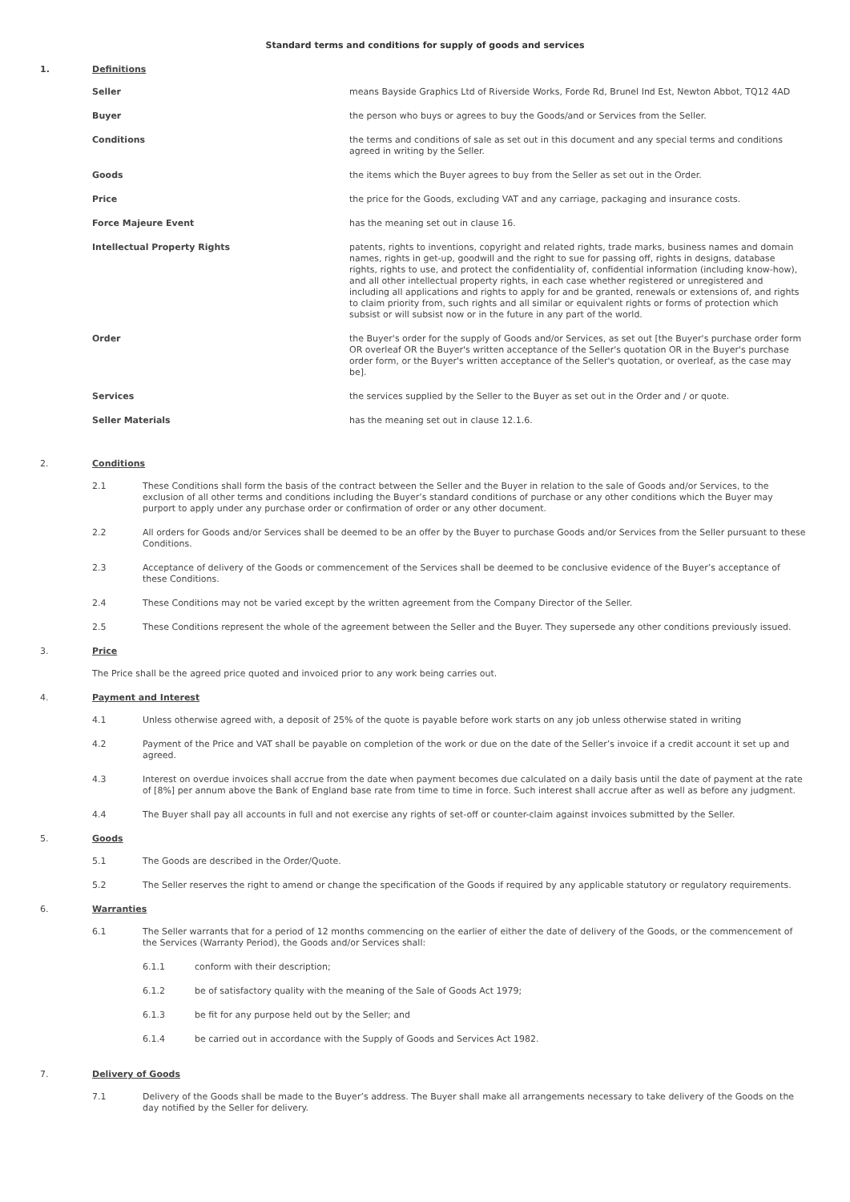Standard terms and conditions for supply of goods and services
1. Definitions
Seller means Bayside Graphics Ltd of Riverside Works, Forde Rd, Brunel Ind Est, Newton Abbot, TQ12 4AD
Buyer the person who buys or agrees to buy the Goods/and or Services from the Seller.
Conditions the terms and conditions of sale as set out in this document and any special terms and conditions agreed in writing by the Seller.
Goods the items which the Buyer agrees to buy from the Seller as set out in the Order.
Price the price for the Goods, excluding VAT and any carriage, packaging and insurance costs.
Force Majeure Event has the meaning set out in clause 16.
Intellectual Property Rights patents, rights to inventions, copyright and related rights, trade marks, business names and domain names, rights in get-up, goodwill and the right to sue for passing off, rights in designs, database rights, rights to use, and protect the confidentiality of, confidential information (including know-how), and all other intellectual property rights, in each case whether registered or unregistered and including all applications and rights to apply for and be granted, renewals or extensions of, and rights to claim priority from, such rights and all similar or equivalent rights or forms of protection which subsist or will subsist now or in the future in any part of the world.
Order the Buyer's order for the supply of Goods and/or Services, as set out [the Buyer's purchase order form OR overleaf OR the Buyer's written acceptance of the Seller's quotation OR in the Buyer's purchase order form, or the Buyer's written acceptance of the Seller's quotation, or overleaf, as the case may be].
Services the services supplied by the Seller to the Buyer as set out in the Order and / or quote.
Seller Materials has the meaning set out in clause 12.1.6.
2. Conditions
2.1 These Conditions shall form the basis of the contract between the Seller and the Buyer in relation to the sale of Goods and/or Services, to the exclusion of all other terms and conditions including the Buyer’s standard conditions of purchase or any other conditions which the Buyer may purport to apply under any purchase order or confirmation of order or any other document.
2.2 All orders for Goods and/or Services shall be deemed to be an offer by the Buyer to purchase Goods and/or Services from the Seller pursuant to these Conditions.
2.3 Acceptance of delivery of the Goods or commencement of the Services shall be deemed to be conclusive evidence of the Buyer’s acceptance of these Conditions.
2.4 These Conditions may not be varied except by the written agreement from the Company Director of the Seller.
2.5 These Conditions represent the whole of the agreement between the Seller and the Buyer. They supersede any other conditions previously issued.
3. Price
The Price shall be the agreed price quoted and invoiced prior to any work being carries out.
4. Payment and Interest
4.1 Unless otherwise agreed with, a deposit of 25% of the quote is payable before work starts on any job unless otherwise stated in writing
4.2 Payment of the Price and VAT shall be payable on completion of the work or due on the date of the Seller’s invoice if a credit account it set up and agreed.
4.3 Interest on overdue invoices shall accrue from the date when payment becomes due calculated on a daily basis until the date of payment at the rate of [8%] per annum above the Bank of England base rate from time to time in force. Such interest shall accrue after as well as before any judgment.
4.4 The Buyer shall pay all accounts in full and not exercise any rights of set-off or counter-claim against invoices submitted by the Seller.
5. Goods
5.1 The Goods are described in the Order/Quote.
5.2 The Seller reserves the right to amend or change the specification of the Goods if required by any applicable statutory or regulatory requirements.
6. Warranties
6.1 The Seller warrants that for a period of 12 months commencing on the earlier of either the date of delivery of the Goods, or the commencement of the Services (Warranty Period), the Goods and/or Services shall:
6.1.1 conform with their description;
6.1.2 be of satisfactory quality with the meaning of the Sale of Goods Act 1979;
6.1.3 be fit for any purpose held out by the Seller; and
6.1.4 be carried out in accordance with the Supply of Goods and Services Act 1982.
7. Delivery of Goods
7.1 Delivery of the Goods shall be made to the Buyer’s address. The Buyer shall make all arrangements necessary to take delivery of the Goods on the day notified by the Seller for delivery.